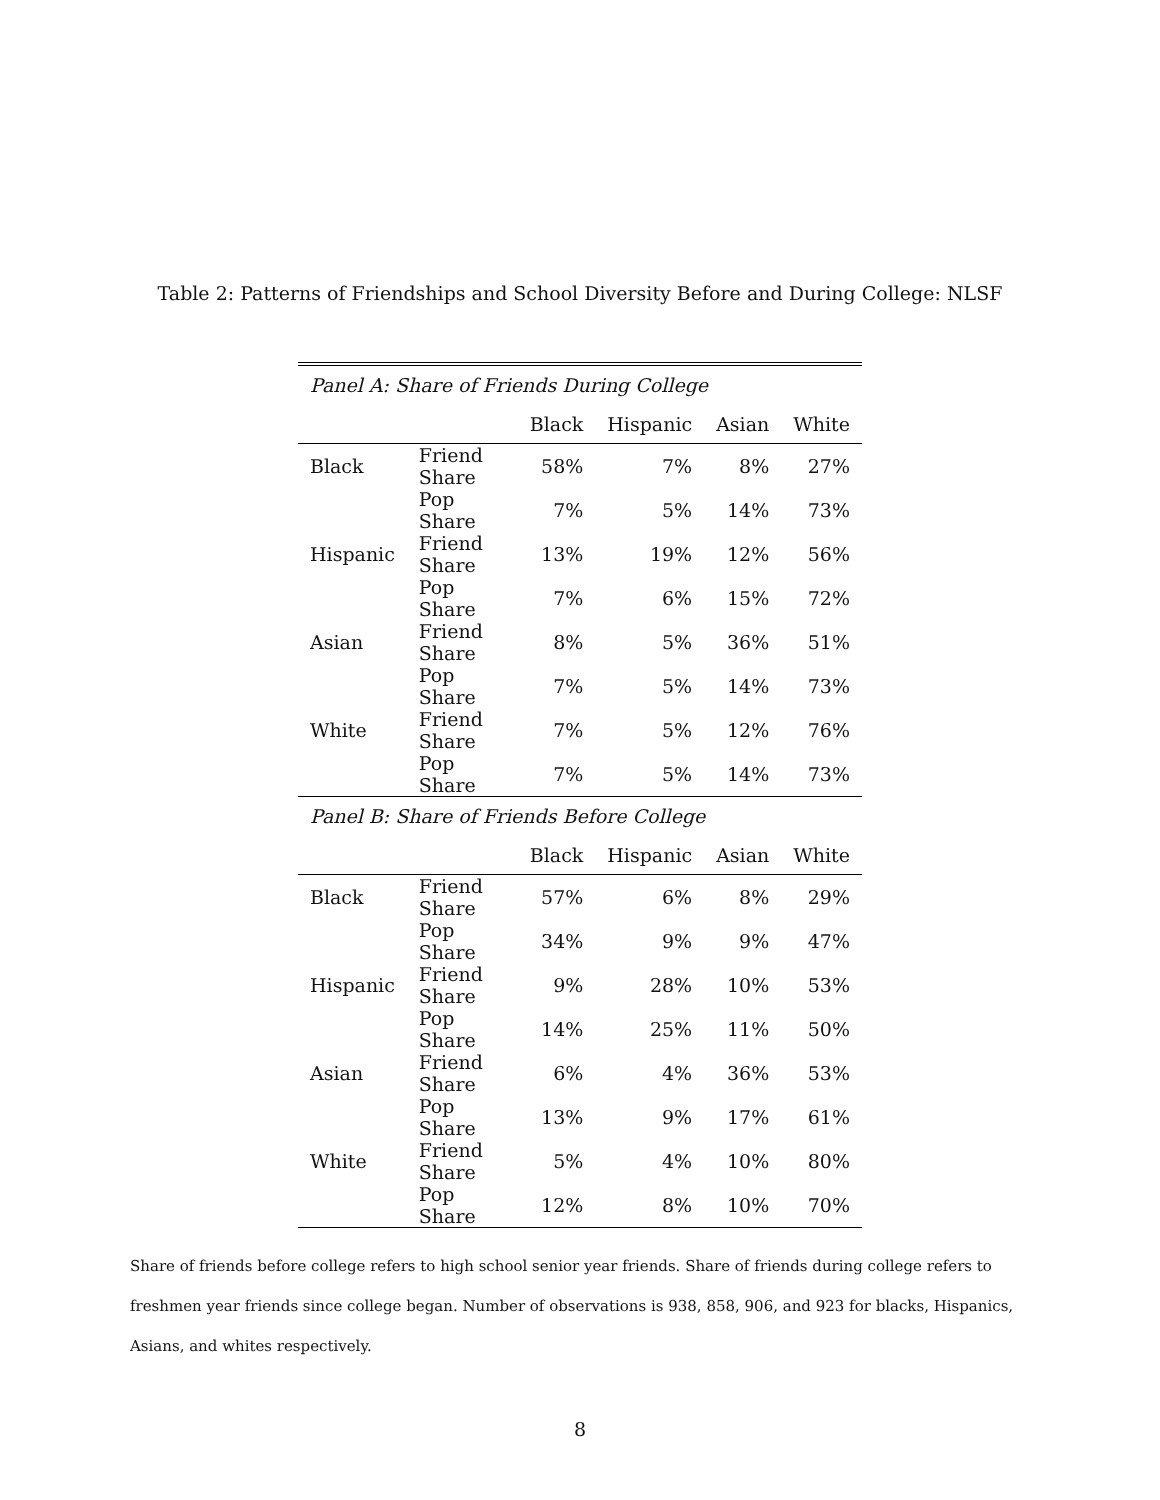Table 2: Patterns of Friendships and School Diversity Before and During College: NLSF
| Panel A: Share of Friends During College | | | | | |
| | | Black | Hispanic | Asian | White |
| Black | Friend Share | 58% | 7% | 8% | 27% |
| | Pop Share | 7% | 5% | 14% | 73% |
| Hispanic | Friend Share | 13% | 19% | 12% | 56% |
| | Pop Share | 7% | 6% | 15% | 72% |
| Asian | Friend Share | 8% | 5% | 36% | 51% |
| | Pop Share | 7% | 5% | 14% | 73% |
| White | Friend Share | 7% | 5% | 12% | 76% |
| | Pop Share | 7% | 5% | 14% | 73% |
| Panel B: Share of Friends Before College | | | | | |
| | | Black | Hispanic | Asian | White |
| Black | Friend Share | 57% | 6% | 8% | 29% |
| | Pop Share | 34% | 9% | 9% | 47% |
| Hispanic | Friend Share | 9% | 28% | 10% | 53% |
| | Pop Share | 14% | 25% | 11% | 50% |
| Asian | Friend Share | 6% | 4% | 36% | 53% |
| | Pop Share | 13% | 9% | 17% | 61% |
| White | Friend Share | 5% | 4% | 10% | 80% |
| | Pop Share | 12% | 8% | 10% | 70% |
Share of friends before college refers to high school senior year friends. Share of friends during college refers to freshmen year friends since college began. Number of observations is 938, 858, 906, and 923 for blacks, Hispanics, Asians, and whites respectively.
8